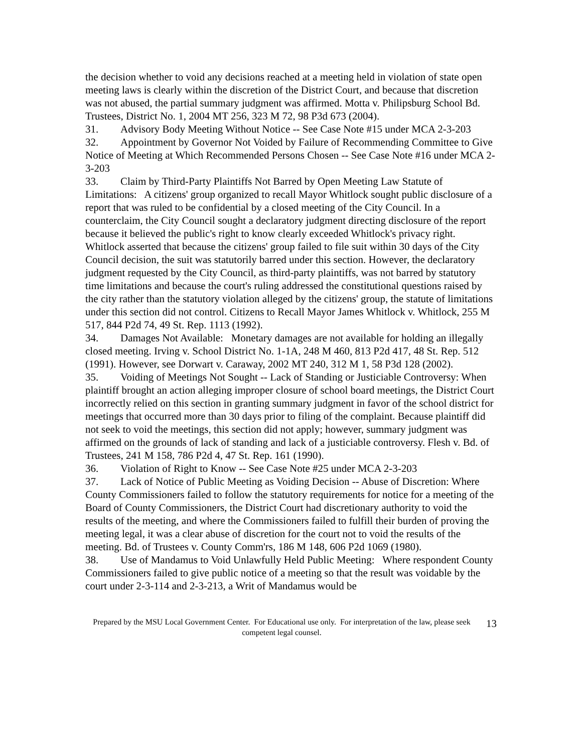the decision whether to void any decisions reached at a meeting held in violation of state open meeting laws is clearly within the discretion of the District Court, and because that discretion was not abused, the partial summary judgment was affirmed. Motta v. Philipsburg School Bd. Trustees, District No. 1, 2004 MT 256, 323 M 72, 98 P3d 673 (2004).
31. Advisory Body Meeting Without Notice -- See Case Note #15 under MCA 2-3-203
32. Appointment by Governor Not Voided by Failure of Recommending Committee to Give Notice of Meeting at Which Recommended Persons Chosen -- See Case Note #16 under MCA 2-3-203
33. Claim by Third-Party Plaintiffs Not Barred by Open Meeting Law Statute of Limitations: A citizens' group organized to recall Mayor Whitlock sought public disclosure of a report that was ruled to be confidential by a closed meeting of the City Council. In a counterclaim, the City Council sought a declaratory judgment directing disclosure of the report because it believed the public's right to know clearly exceeded Whitlock's privacy right. Whitlock asserted that because the citizens' group failed to file suit within 30 days of the City Council decision, the suit was statutorily barred under this section. However, the declaratory judgment requested by the City Council, as third-party plaintiffs, was not barred by statutory time limitations and because the court's ruling addressed the constitutional questions raised by the city rather than the statutory violation alleged by the citizens' group, the statute of limitations under this section did not control. Citizens to Recall Mayor James Whitlock v. Whitlock, 255 M 517, 844 P2d 74, 49 St. Rep. 1113 (1992).
34. Damages Not Available: Monetary damages are not available for holding an illegally closed meeting. Irving v. School District No. 1-1A, 248 M 460, 813 P2d 417, 48 St. Rep. 512 (1991). However, see Dorwart v. Caraway, 2002 MT 240, 312 M 1, 58 P3d 128 (2002).
35. Voiding of Meetings Not Sought -- Lack of Standing or Justiciable Controversy: When plaintiff brought an action alleging improper closure of school board meetings, the District Court incorrectly relied on this section in granting summary judgment in favor of the school district for meetings that occurred more than 30 days prior to filing of the complaint. Because plaintiff did not seek to void the meetings, this section did not apply; however, summary judgment was affirmed on the grounds of lack of standing and lack of a justiciable controversy. Flesh v. Bd. of Trustees, 241 M 158, 786 P2d 4, 47 St. Rep. 161 (1990).
36. Violation of Right to Know -- See Case Note #25 under MCA 2-3-203
37. Lack of Notice of Public Meeting as Voiding Decision -- Abuse of Discretion: Where County Commissioners failed to follow the statutory requirements for notice for a meeting of the Board of County Commissioners, the District Court had discretionary authority to void the results of the meeting, and where the Commissioners failed to fulfill their burden of proving the meeting legal, it was a clear abuse of discretion for the court not to void the results of the meeting. Bd. of Trustees v. County Comm'rs, 186 M 148, 606 P2d 1069 (1980).
38. Use of Mandamus to Void Unlawfully Held Public Meeting: Where respondent County Commissioners failed to give public notice of a meeting so that the result was voidable by the court under 2-3-114 and 2-3-213, a Writ of Mandamus would be
Prepared by the MSU Local Government Center. For Educational use only. For interpretation of the law, please seek competent legal counsel.
13